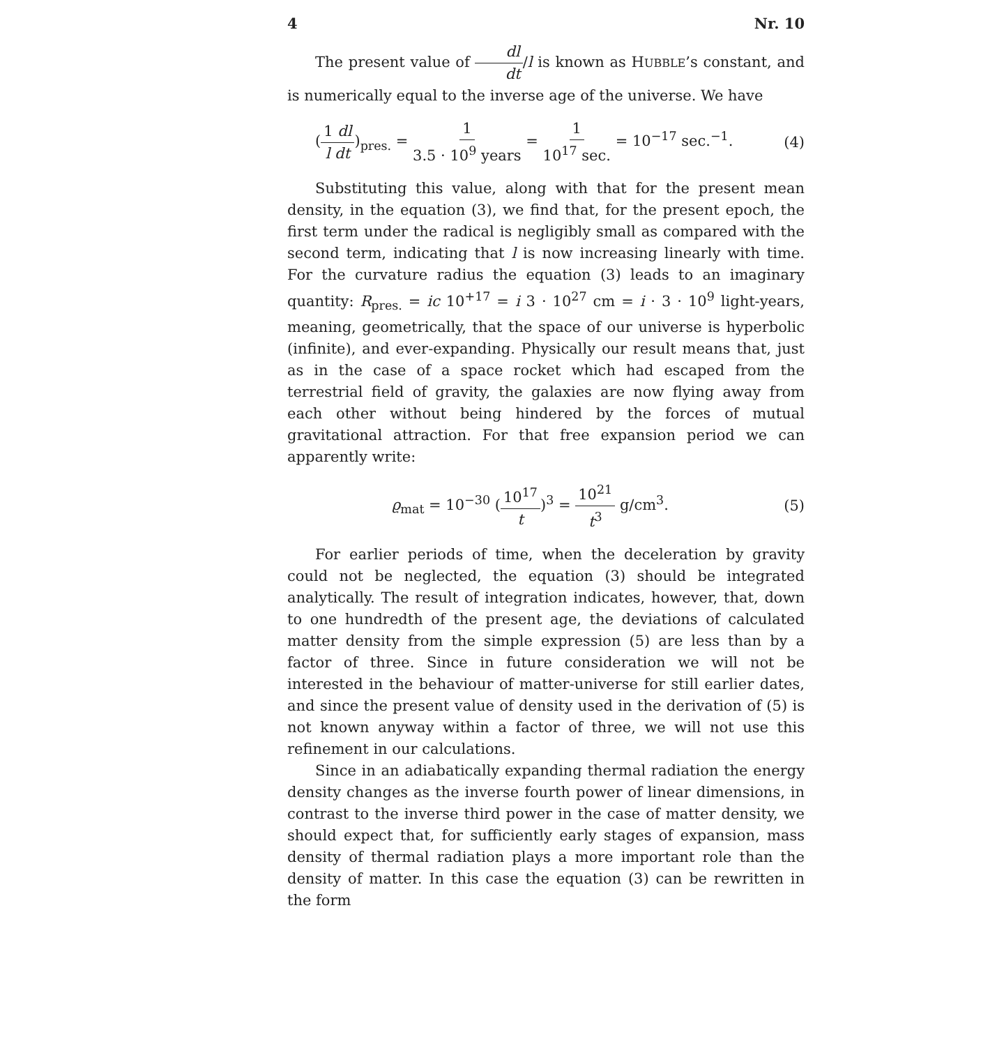4 Nr. 10
The present value of dl dt/l is known as HUBBLE’s constant, and is numerically equal to the inverse age of the universe. We have
(1 dl l dt)<sub>pres.</sub> = 1 3.5 · 10<sup>9</sup> years = 1 10<sup>17</sup> sec. = 10<sup>−17</sup> sec.<sup>−1</sup>. (4)
Substituting this value, along with that for the present mean density, in the equation (3), we find that, for the present epoch, the first term under the radical is negligibly small as compared with the second term, indicating that l is now increasing linearly with time. For the curvature radius the equation (3) leads to an imaginary quantity: R<sub>pres.</sub> = ic 10<sup>+17</sup> = i 3 · 10<sup>27</sup> cm = i · 3 · 10<sup>9</sup> light-years, meaning, geometrically, that the space of our universe is hyperbolic (infinite), and ever-expanding. Physically our result means that, just as in the case of a space rocket which had escaped from the terrestrial field of gravity, the galaxies are now flying away from each other without being hindered by the forces of mutual gravitational attraction. For that free expansion period we can apparently write:
ϱ<sub>mat</sub> = 10<sup>−30</sup> (10<sup>17</sup> t)<sup>3</sup> = 10<sup>21</sup> t<sup>3</sup> g/cm<sup>3</sup>. (5)
For earlier periods of time, when the deceleration by gravity could not be neglected, the equation (3) should be integrated analytically. The result of integration indicates, however, that, down to one hundredth of the present age, the deviations of calculated matter density from the simple expression (5) are less than by a factor of three. Since in future consideration we will not be interested in the behaviour of matter-universe for still earlier dates, and since the present value of density used in the derivation of (5) is not known anyway within a factor of three, we will not use this refinement in our calculations.
Since in an adiabatically expanding thermal radiation the energy density changes as the inverse fourth power of linear dimensions, in contrast to the inverse third power in the case of matter density, we should expect that, for sufficiently early stages of expansion, mass density of thermal radiation plays a more important role than the density of matter. In this case the equation (3) can be rewritten in the form